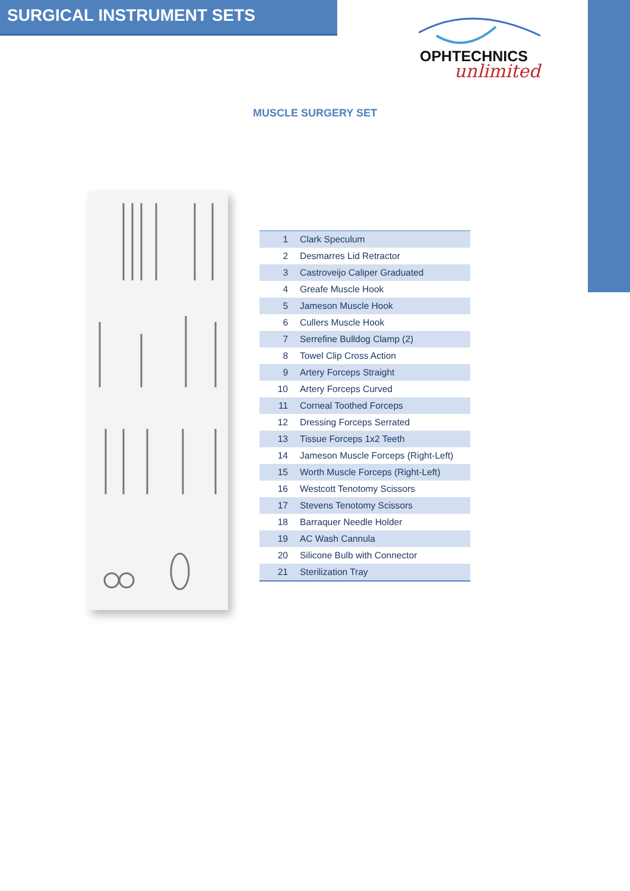SURGICAL INSTRUMENT SETS
OPHTECHNICS
unlimited
MUSCLE SURGERY SET
| 1 | Clark Speculum |
| 2 | Desmarres Lid Retractor |
| 3 | Castroveijo Caliper Graduated |
| 4 | Greafe Muscle Hook |
| 5 | Jameson Muscle Hook |
| 6 | Cullers Muscle Hook |
| 7 | Serrefine Bulldog Clamp (2) |
| 8 | Towel Clip Cross Action |
| 9 | Artery Forceps Straight |
| 10 | Artery Forceps Curved |
| 11 | Corneal Toothed Forceps |
| 12 | Dressing Forceps Serrated |
| 13 | Tissue Forceps 1x2 Teeth |
| 14 | Jameson Muscle Forceps (Right-Left) |
| 15 | Worth Muscle Forceps (Right-Left) |
| 16 | Westcott Tenotomy Scissors |
| 17 | Stevens Tenotomy Scissors |
| 18 | Barraquer Needle Holder |
| 19 | AC Wash Cannula |
| 20 | Silicone Bulb with Connector |
| 21 | Sterilization Tray |